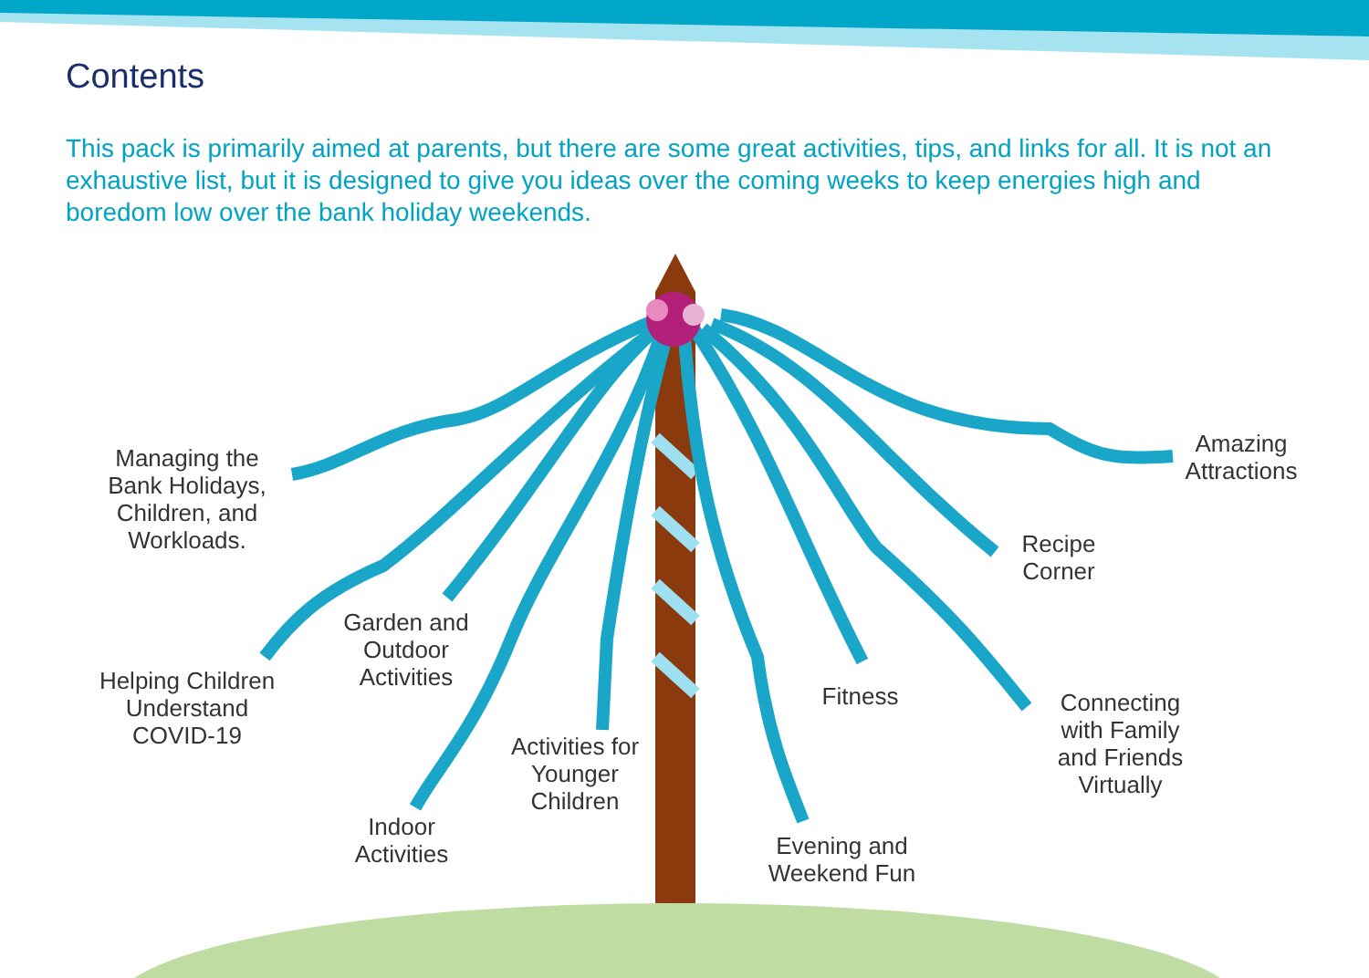Contents
This pack is primarily aimed at parents, but there are some great activities, tips, and links for all. It is not an exhaustive list, but it is designed to give you ideas over the coming weeks to keep energies high and boredom low over the bank holiday weekends.
Managing the Bank Holidays, Children, and Workloads.
Helping Children Understand COVID-19
Garden and Outdoor Activities
Indoor Activities
Activities for Younger Children
Evening and Weekend Fun
Fitness
Connecting with Family and Friends Virtually
Recipe Corner
Amazing Attractions